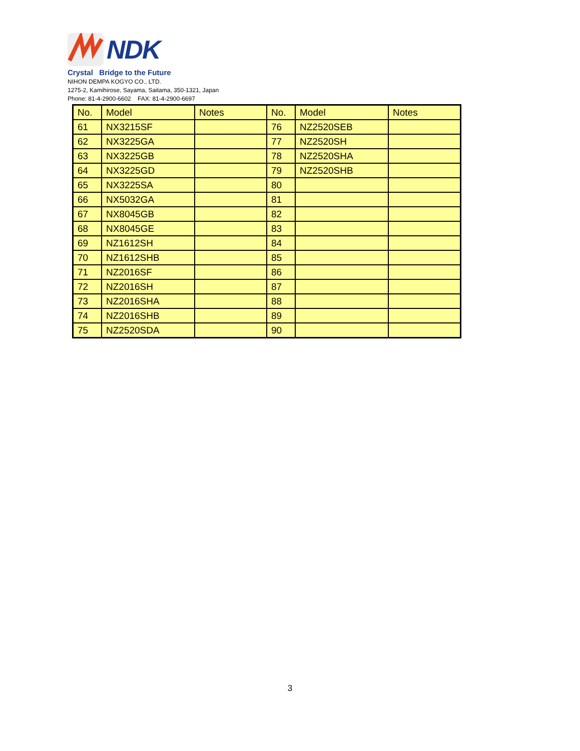NDK
Crystal Bridge to the Future
NIHON DEMPA KOGYO CO., LTD.
1275-2, Kamihirose, Sayama, Saitama, 350-1321, Japan
Phone: 81-4-2900-6602 FAX: 81-4-2900-6697
| No. | Model | Notes | No. | Model | Notes |
| --- | --- | --- | --- | --- | --- |
| 61 | NX3215SF | | 76 | NZ2520SEB | |
| 62 | NX3225GA | | 77 | NZ2520SH | |
| 63 | NX3225GB | | 78 | NZ2520SHA | |
| 64 | NX3225GD | | 79 | NZ2520SHB | |
| 65 | NX3225SA | | 80 | | |
| 66 | NX5032GA | | 81 | | |
| 67 | NX8045GB | | 82 | | |
| 68 | NX8045GE | | 83 | | |
| 69 | NZ1612SH | | 84 | | |
| 70 | NZ1612SHB | | 85 | | |
| 71 | NZ2016SF | | 86 | | |
| 72 | NZ2016SH | | 87 | | |
| 73 | NZ2016SHA | | 88 | | |
| 74 | NZ2016SHB | | 89 | | |
| 75 | NZ2520SDA | | 90 | | |
3